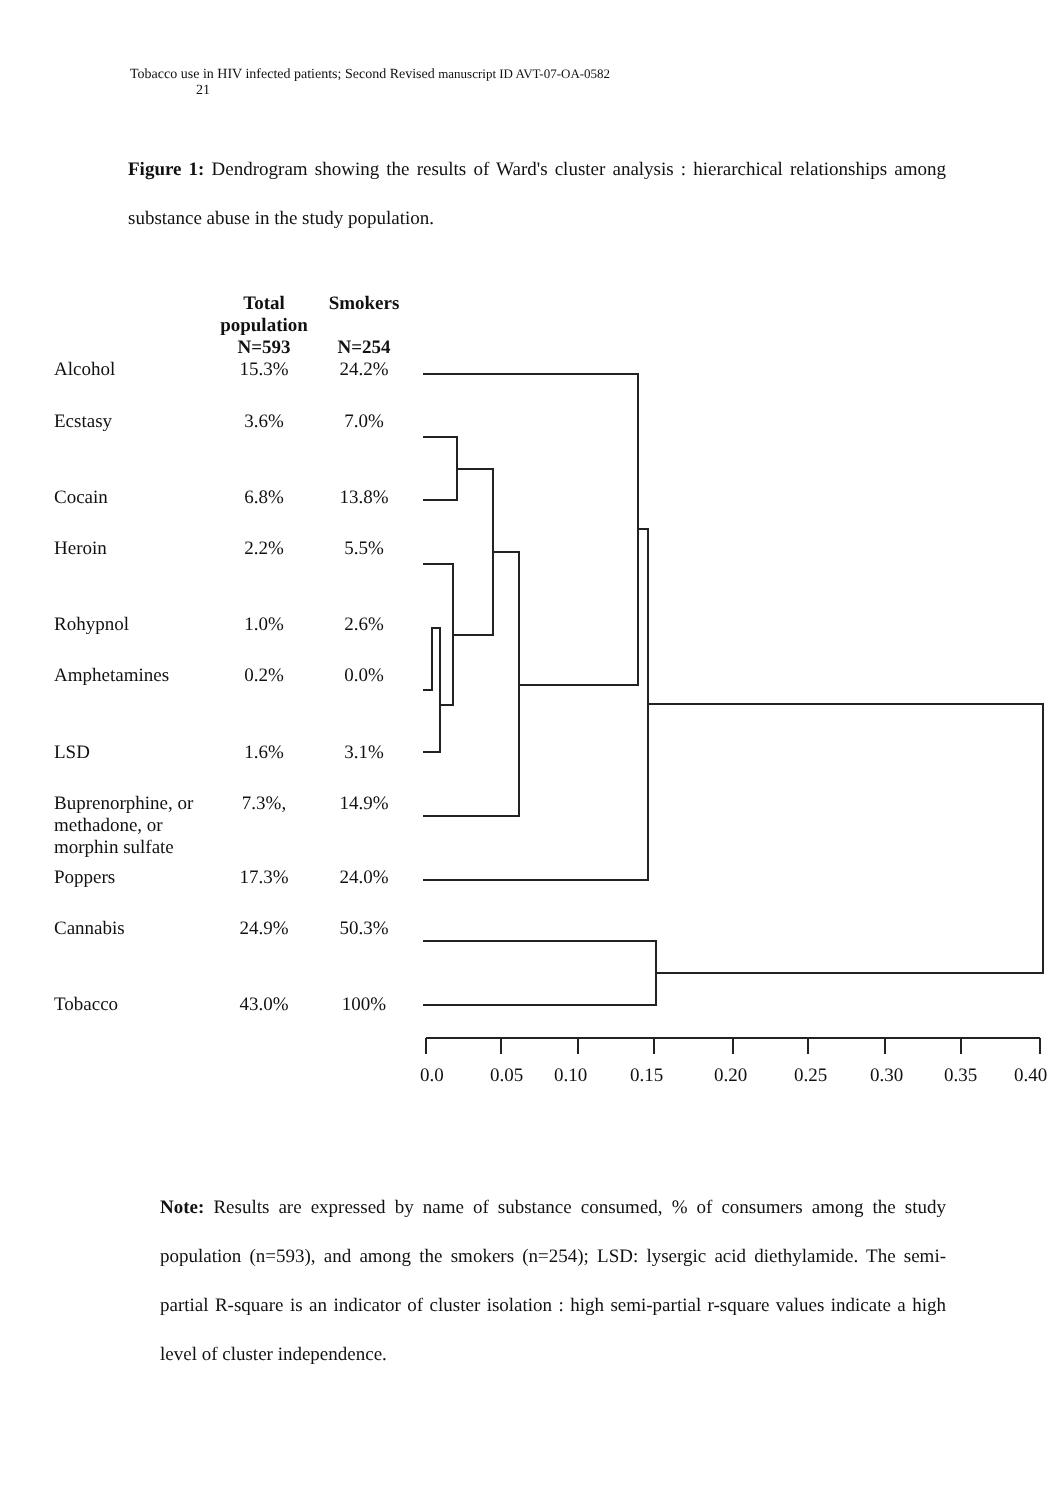Tobacco use in HIV infected patients; Second Revised manuscript ID AVT-07-OA-0582
21
Figure 1: Dendrogram showing the results of Ward's cluster analysis : hierarchical relationships among substance abuse in the study population.
| | Total population N=593 | Smokers N=254 |
| --- | --- | --- |
| Alcohol | 15.3% | 24.2% |
| Ecstasy | 3.6% | 7.0% |
| Cocain | 6.8% | 13.8% |
| Heroin | 2.2% | 5.5% |
| Rohypnol | 1.0% | 2.6% |
| Amphetamines | 0.2% | 0.0% |
| LSD | 1.6% | 3.1% |
| Buprenorphine, or methadone, or morphin sulfate | 7.3%, | 14.9% |
| Poppers | 17.3% | 24.0% |
| Cannabis | 24.9% | 50.3% |
| Tobacco | 43.0% | 100% |
0.0 0.05 0.10 0.15 0.20 0.25 0.30 0.35 0.40
Note: Results are expressed by name of substance consumed, % of consumers among the study population (n=593), and among the smokers (n=254); LSD: lysergic acid diethylamide. The semi-partial R-square is an indicator of cluster isolation : high semi-partial r-square values indicate a high level of cluster independence.